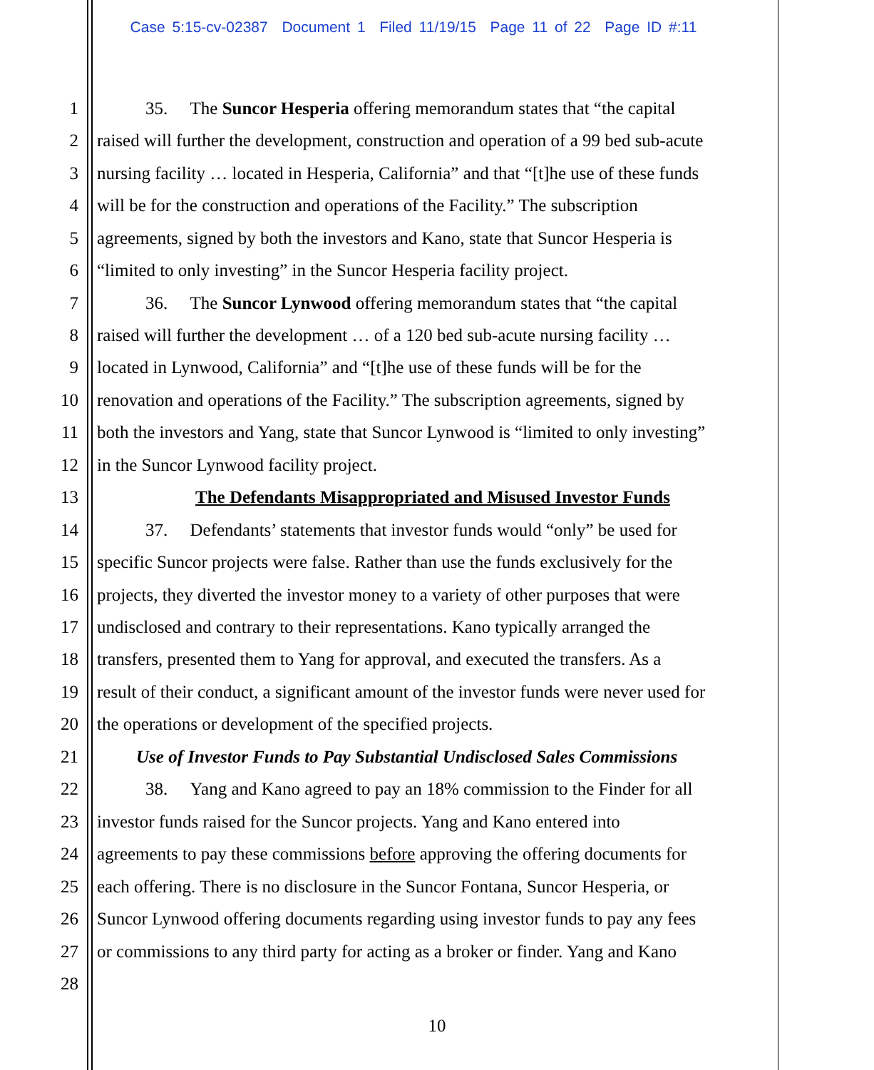Case 5:15-cv-02387 Document 1 Filed 11/19/15 Page 11 of 22 Page ID #:11
1 35. The Suncor Hesperia offering memorandum states that “the capital
2 raised will further the development, construction and operation of a 99 bed sub-acute
3 nursing facility … located in Hesperia, California” and that “[t]he use of these funds
4 will be for the construction and operations of the Facility.” The subscription
5 agreements, signed by both the investors and Kano, state that Suncor Hesperia is
6 “limited to only investing” in the Suncor Hesperia facility project.
7 36. The Suncor Lynwood offering memorandum states that “the capital
8 raised will further the development … of a 120 bed sub-acute nursing facility …
9 located in Lynwood, California” and “[t]he use of these funds will be for the
10 renovation and operations of the Facility.” The subscription agreements, signed by
11 both the investors and Yang, state that Suncor Lynwood is “limited to only investing”
12 in the Suncor Lynwood facility project.
13 The Defendants Misappropriated and Misused Investor Funds
14 37. Defendants’ statements that investor funds would “only” be used for
15 specific Suncor projects were false. Rather than use the funds exclusively for the
16 projects, they diverted the investor money to a variety of other purposes that were
17 undisclosed and contrary to their representations. Kano typically arranged the
18 transfers, presented them to Yang for approval, and executed the transfers. As a
19 result of their conduct, a significant amount of the investor funds were never used for
20 the operations or development of the specified projects.
21 Use of Investor Funds to Pay Substantial Undisclosed Sales Commissions
22 38. Yang and Kano agreed to pay an 18% commission to the Finder for all
23 investor funds raised for the Suncor projects. Yang and Kano entered into
24 agreements to pay these commissions before approving the offering documents for
25 each offering. There is no disclosure in the Suncor Fontana, Suncor Hesperia, or
26 Suncor Lynwood offering documents regarding using investor funds to pay any fees
27 or commissions to any third party for acting as a broker or finder. Yang and Kano
28
10